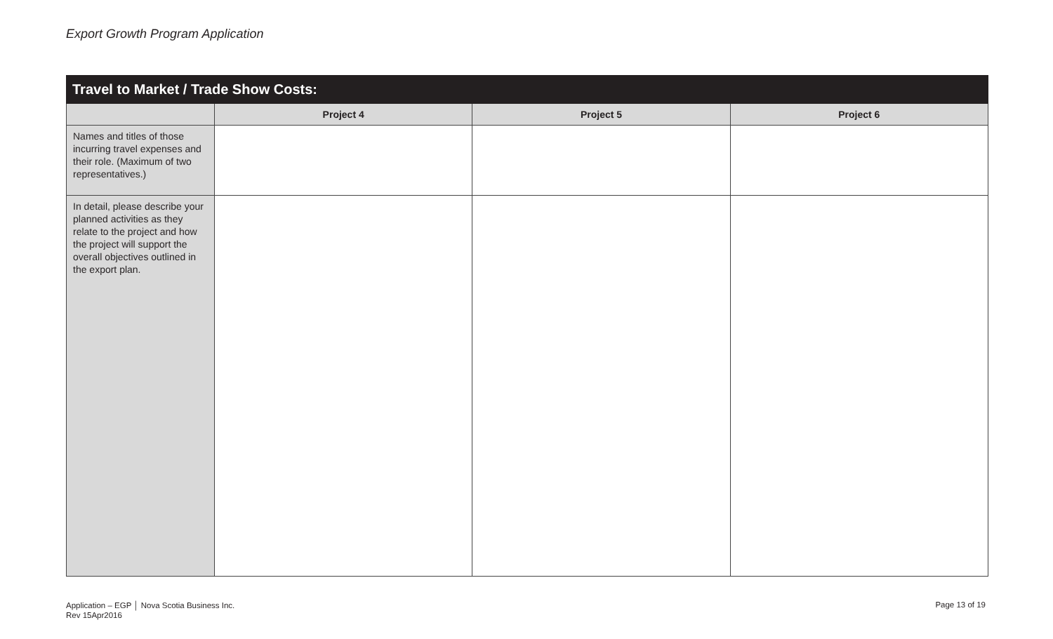Export Growth Program Application
| Travel to Market / Trade Show Costs: | | | |
| --- | --- | --- | --- |
| | Project 4 | Project 5 | Project 6 |
| Names and titles of those incurring travel expenses and their role. (Maximum of two representatives.) | | | |
| In detail, please describe your planned activities as they relate to the project and how the project will support the overall objectives outlined in the export plan. | | | |
Application – EGP │ Nova Scotia Business Inc.
Rev 15Apr2016
Page 13 of 19